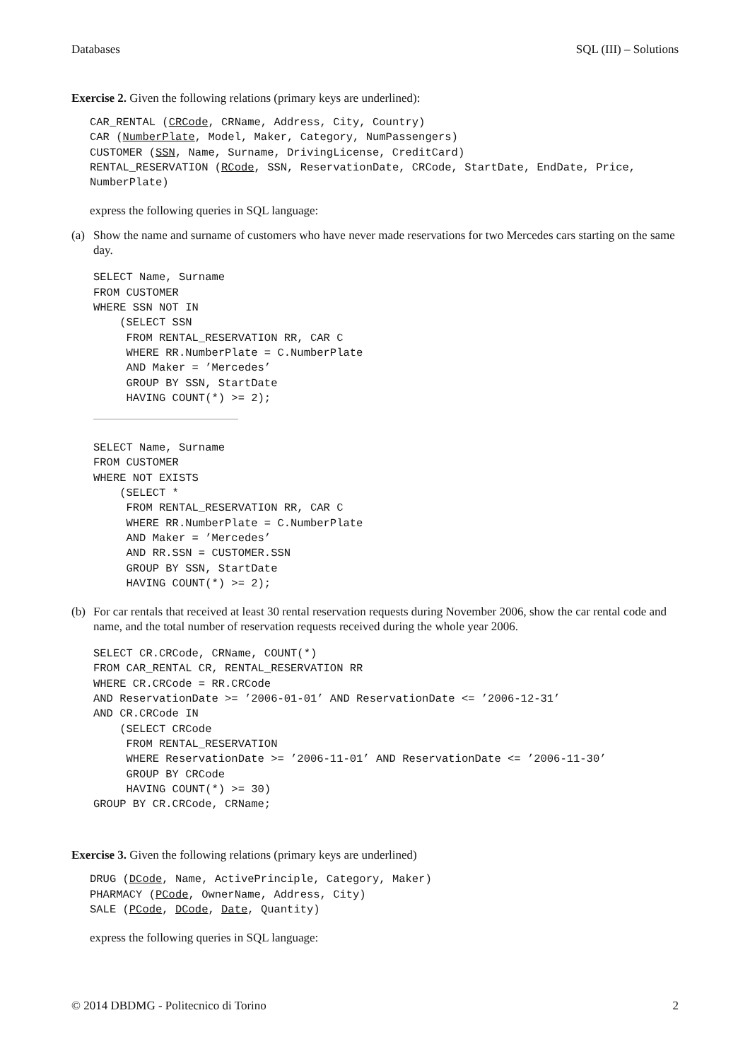Databases SQL (III) – Solutions
Exercise 2. Given the following relations (primary keys are underlined):
CAR_RENTAL (CRCode, CRName, Address, City, Country)
CAR (NumberPlate, Model, Maker, Category, NumPassengers)
CUSTOMER (SSN, Name, Surname, DrivingLicense, CreditCard)
RENTAL_RESERVATION (RCode, SSN, ReservationDate, CRCode, StartDate, EndDate, Price,
NumberPlate)
express the following queries in SQL language:
(a) Show the name and surname of customers who have never made reservations for two Mercedes cars starting on the same day.
SELECT Name, Surname
FROM CUSTOMER
WHERE SSN NOT IN
    (SELECT SSN
     FROM RENTAL_RESERVATION RR, CAR C
     WHERE RR.NumberPlate = C.NumberPlate
     AND Maker = ’Mercedes’
     GROUP BY SSN, StartDate
     HAVING COUNT(*) >= 2);
SELECT Name, Surname
FROM CUSTOMER
WHERE NOT EXISTS
    (SELECT *
     FROM RENTAL_RESERVATION RR, CAR C
     WHERE RR.NumberPlate = C.NumberPlate
     AND Maker = ’Mercedes’
     AND RR.SSN = CUSTOMER.SSN
     GROUP BY SSN, StartDate
     HAVING COUNT(*) >= 2);
(b) For car rentals that received at least 30 rental reservation requests during November 2006, show the car rental code and name, and the total number of reservation requests received during the whole year 2006.
SELECT CR.CRCode, CRName, COUNT(*)
FROM CAR_RENTAL CR, RENTAL_RESERVATION RR
WHERE CR.CRCode = RR.CRCode
AND ReservationDate >= ’2006-01-01’ AND ReservationDate <= ’2006-12-31’
AND CR.CRCode IN
    (SELECT CRCode
     FROM RENTAL_RESERVATION
     WHERE ReservationDate >= ’2006-11-01’ AND ReservationDate <= ’2006-11-30’
     GROUP BY CRCode
     HAVING COUNT(*) >= 30)
GROUP BY CR.CRCode, CRName;
Exercise 3. Given the following relations (primary keys are underlined)
DRUG (DCode, Name, ActivePrinciple, Category, Maker)
PHARMACY (PCode, OwnerName, Address, City)
SALE (PCode, DCode, Date, Quantity)
express the following queries in SQL language:
© 2014 DBDMG - Politecnico di Torino 2